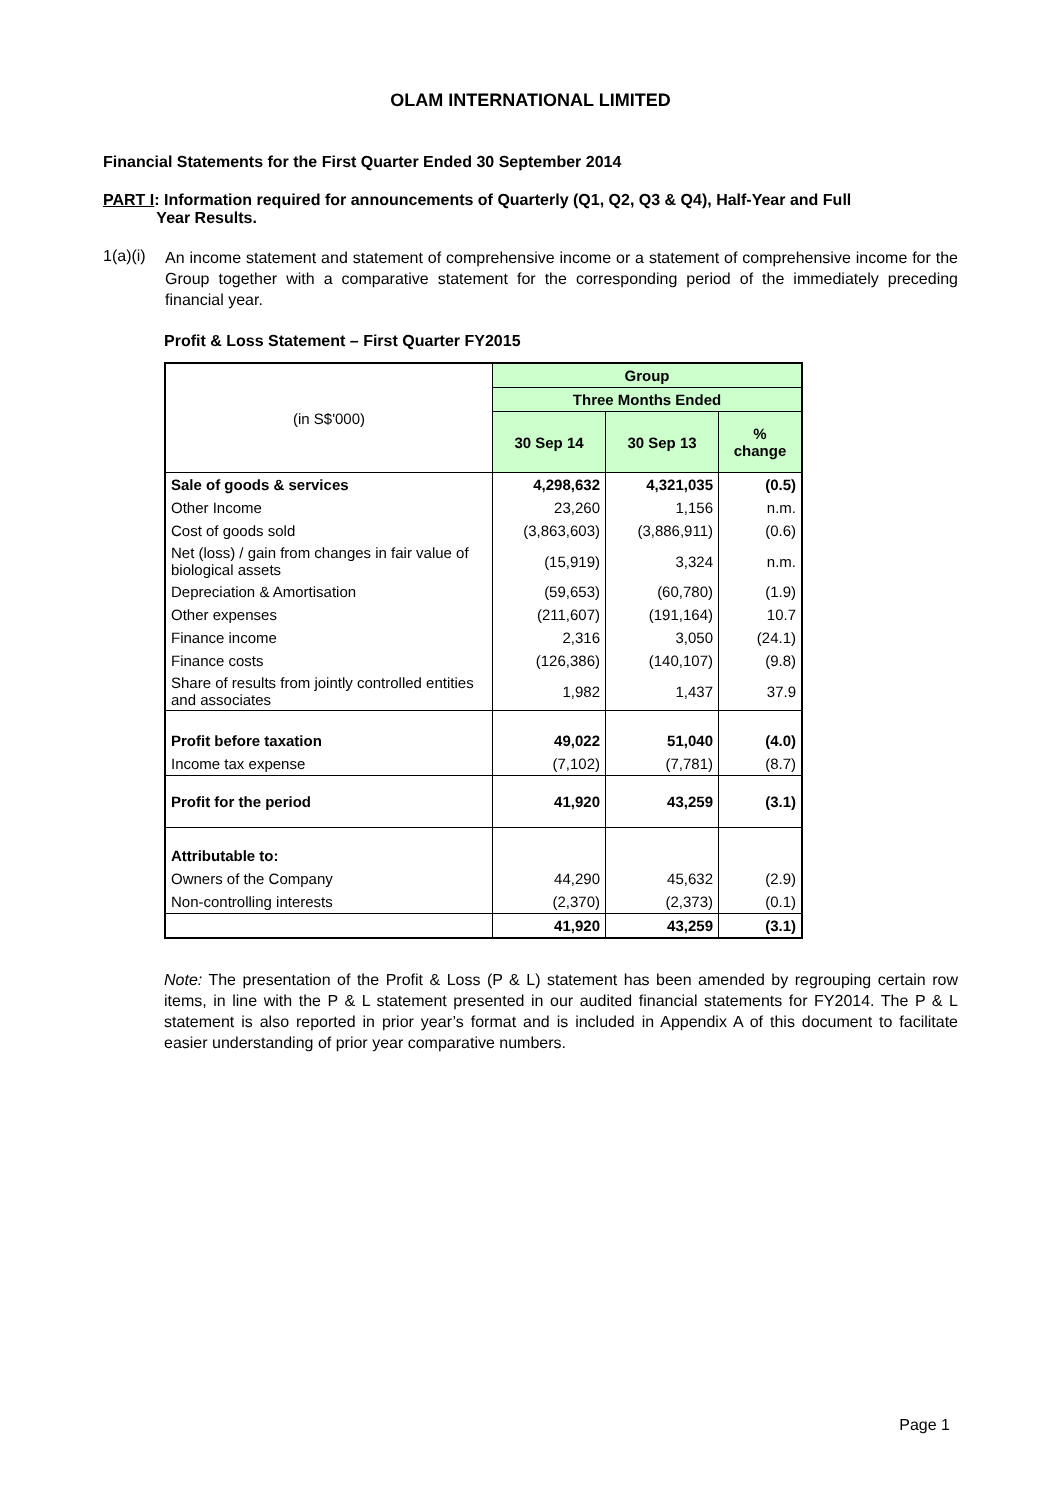OLAM INTERNATIONAL LIMITED
Financial Statements for the First Quarter Ended 30 September 2014
PART I: Information required for announcements of Quarterly (Q1, Q2, Q3 & Q4), Half-Year and Full
Year Results.
1(a)(i)
An income statement and statement of comprehensive income or a statement of comprehensive income for the Group together with a comparative statement for the corresponding period of the immediately preceding financial year.
Profit & Loss Statement – First Quarter FY2015
| (in S$'000) | Group | | |
| | Three Months Ended | | |
| | 30 Sep 14 | 30 Sep 13 | % change |
| Sale of goods & services | 4,298,632 | 4,321,035 | (0.5) |
| Other Income | 23,260 | 1,156 | n.m. |
| Cost of goods sold | (3,863,603) | (3,886,911) | (0.6) |
| Net (loss) / gain from changes in fair value of biological assets | (15,919) | 3,324 | n.m. |
| Depreciation & Amortisation | (59,653) | (60,780) | (1.9) |
| Other expenses | (211,607) | (191,164) | 10.7 |
| Finance income | 2,316 | 3,050 | (24.1) |
| Finance costs | (126,386) | (140,107) | (9.8) |
| Share of results from jointly controlled entities and associates | 1,982 | 1,437 | 37.9 |
| Profit before taxation | 49,022 | 51,040 | (4.0) |
| Income tax expense | (7,102) | (7,781) | (8.7) |
| Profit for the period | 41,920 | 43,259 | (3.1) |
| Attributable to: | | | |
| Owners of the Company | 44,290 | 45,632 | (2.9) |
| Non-controlling interests | (2,370) | (2,373) | (0.1) |
| | 41,920 | 43,259 | (3.1) |
Note: The presentation of the Profit & Loss (P & L) statement has been amended by regrouping certain row items, in line with the P & L statement presented in our audited financial statements for FY2014. The P & L statement is also reported in prior year’s format and is included in Appendix A of this document to facilitate easier understanding of prior year comparative numbers.
Page 1